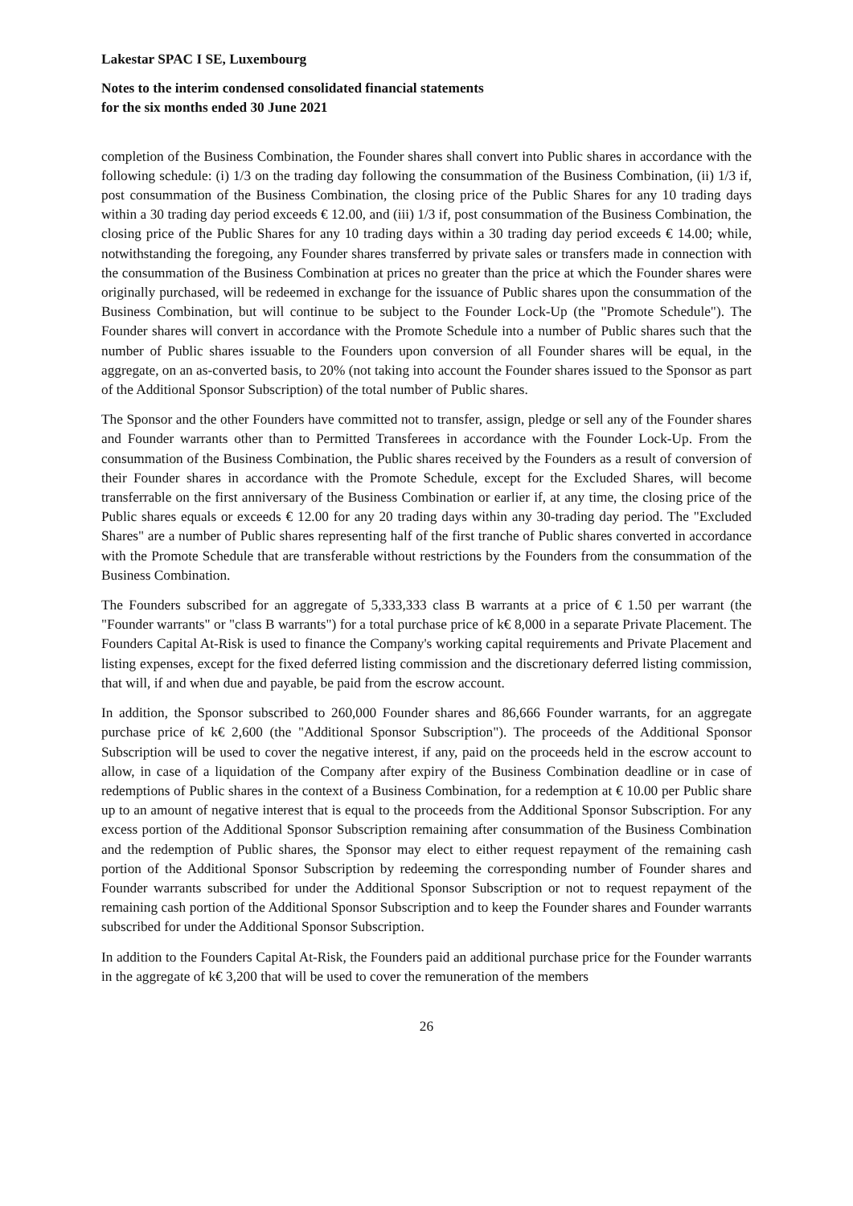Lakestar SPAC I SE, Luxembourg
Notes to the interim condensed consolidated financial statements
for the six months ended 30 June 2021
completion of the Business Combination, the Founder shares shall convert into Public shares in accordance with the following schedule: (i) 1/3 on the trading day following the consummation of the Business Combination, (ii) 1/3 if, post consummation of the Business Combination, the closing price of the Public Shares for any 10 trading days within a 30 trading day period exceeds € 12.00, and (iii) 1/3 if, post consummation of the Business Combination, the closing price of the Public Shares for any 10 trading days within a 30 trading day period exceeds € 14.00; while, notwithstanding the foregoing, any Founder shares transferred by private sales or transfers made in connection with the consummation of the Business Combination at prices no greater than the price at which the Founder shares were originally purchased, will be redeemed in exchange for the issuance of Public shares upon the consummation of the Business Combination, but will continue to be subject to the Founder Lock-Up (the "Promote Schedule"). The Founder shares will convert in accordance with the Promote Schedule into a number of Public shares such that the number of Public shares issuable to the Founders upon conversion of all Founder shares will be equal, in the aggregate, on an as-converted basis, to 20% (not taking into account the Founder shares issued to the Sponsor as part of the Additional Sponsor Subscription) of the total number of Public shares.
The Sponsor and the other Founders have committed not to transfer, assign, pledge or sell any of the Founder shares and Founder warrants other than to Permitted Transferees in accordance with the Founder Lock-Up. From the consummation of the Business Combination, the Public shares received by the Founders as a result of conversion of their Founder shares in accordance with the Promote Schedule, except for the Excluded Shares, will become transferrable on the first anniversary of the Business Combination or earlier if, at any time, the closing price of the Public shares equals or exceeds € 12.00 for any 20 trading days within any 30-trading day period. The "Excluded Shares" are a number of Public shares representing half of the first tranche of Public shares converted in accordance with the Promote Schedule that are transferable without restrictions by the Founders from the consummation of the Business Combination.
The Founders subscribed for an aggregate of 5,333,333 class B warrants at a price of € 1.50 per warrant (the "Founder warrants" or "class B warrants") for a total purchase price of k€ 8,000 in a separate Private Placement. The Founders Capital At-Risk is used to finance the Company's working capital requirements and Private Placement and listing expenses, except for the fixed deferred listing commission and the discretionary deferred listing commission, that will, if and when due and payable, be paid from the escrow account.
In addition, the Sponsor subscribed to 260,000 Founder shares and 86,666 Founder warrants, for an aggregate purchase price of k€ 2,600 (the "Additional Sponsor Subscription"). The proceeds of the Additional Sponsor Subscription will be used to cover the negative interest, if any, paid on the proceeds held in the escrow account to allow, in case of a liquidation of the Company after expiry of the Business Combination deadline or in case of redemptions of Public shares in the context of a Business Combination, for a redemption at € 10.00 per Public share up to an amount of negative interest that is equal to the proceeds from the Additional Sponsor Subscription. For any excess portion of the Additional Sponsor Subscription remaining after consummation of the Business Combination and the redemption of Public shares, the Sponsor may elect to either request repayment of the remaining cash portion of the Additional Sponsor Subscription by redeeming the corresponding number of Founder shares and Founder warrants subscribed for under the Additional Sponsor Subscription or not to request repayment of the remaining cash portion of the Additional Sponsor Subscription and to keep the Founder shares and Founder warrants subscribed for under the Additional Sponsor Subscription.
In addition to the Founders Capital At-Risk, the Founders paid an additional purchase price for the Founder warrants in the aggregate of k€ 3,200 that will be used to cover the remuneration of the members
26